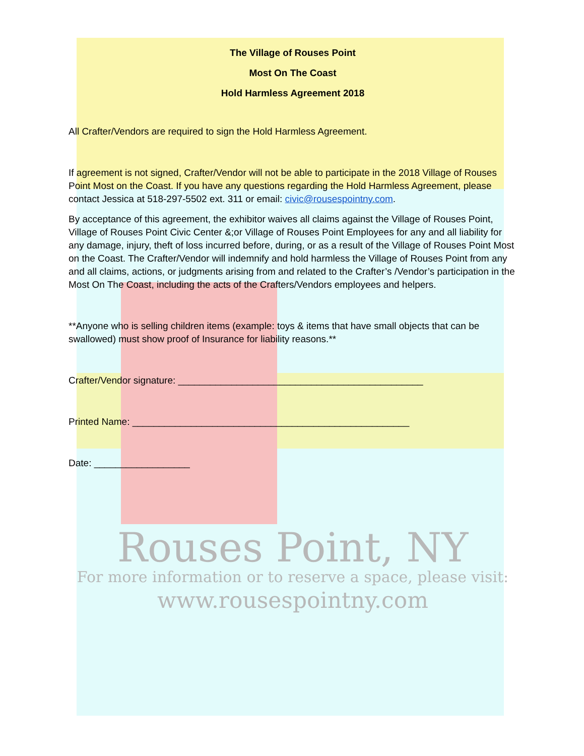The Village of Rouses Point
Most On The Coast
Hold Harmless Agreement 2018
All Crafter/Vendors are required to sign the Hold Harmless Agreement.
If agreement is not signed, Crafter/Vendor will not be able to participate in the 2018 Village of Rouses Point Most on the Coast. If you have any questions regarding the Hold Harmless Agreement, please contact Jessica at 518-297-5502 ext. 311 or email: civic@rousespointny.com.
By acceptance of this agreement, the exhibitor waives all claims against the Village of Rouses Point, Village of Rouses Point Civic Center &;or Village of Rouses Point Employees for any and all liability for any damage, injury, theft of loss incurred before, during, or as a result of the Village of Rouses Point Most on the Coast. The Crafter/Vendor will indemnify and hold harmless the Village of Rouses Point from any and all claims, actions, or judgments arising from and related to the Crafter’s /Vendor’s participation in the Most On The Coast, including the acts of the Crafters/Vendors employees and helpers.
**Anyone who is selling children items (example: toys & items that have small objects that can be swallowed) must show proof of Insurance for liability reasons.**
Crafter/Vendor signature: ______________________________________________
Printed Name: ____________________________________________________
Date: __________________
Rouses Point, NY
For more information or to reserve a space, please visit:
www.rousespointny.com